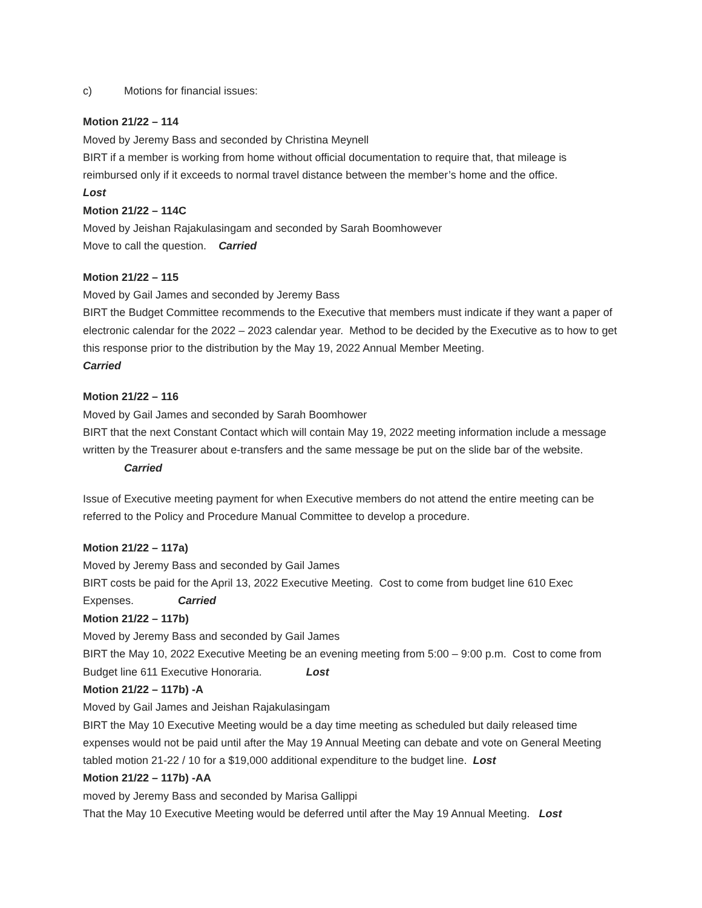c) Motions for financial issues:
Motion 21/22 – 114
Moved by Jeremy Bass and seconded by Christina Meynell
BIRT if a member is working from home without official documentation to require that, that mileage is reimbursed only if it exceeds to normal travel distance between the member’s home and the office.
Lost
Motion 21/22 – 114C
Moved by Jeishan Rajakulasingam and seconded by Sarah Boomhowever
Move to call the question. Carried
Motion 21/22 – 115
Moved by Gail James and seconded by Jeremy Bass
BIRT the Budget Committee recommends to the Executive that members must indicate if they want a paper of electronic calendar for the 2022 – 2023 calendar year. Method to be decided by the Executive as to how to get this response prior to the distribution by the May 19, 2022 Annual Member Meeting.
Carried
Motion 21/22 – 116
Moved by Gail James and seconded by Sarah Boomhower
BIRT that the next Constant Contact which will contain May 19, 2022 meeting information include a message written by the Treasurer about e-transfers and the same message be put on the slide bar of the website. Carried
Issue of Executive meeting payment for when Executive members do not attend the entire meeting can be referred to the Policy and Procedure Manual Committee to develop a procedure.
Motion 21/22 – 117a)
Moved by Jeremy Bass and seconded by Gail James
BIRT costs be paid for the April 13, 2022 Executive Meeting. Cost to come from budget line 610 Exec Expenses. Carried
Motion 21/22 – 117b)
Moved by Jeremy Bass and seconded by Gail James
BIRT the May 10, 2022 Executive Meeting be an evening meeting from 5:00 – 9:00 p.m. Cost to come from Budget line 611 Executive Honoraria. Lost
Motion 21/22 – 117b) -A
Moved by Gail James and Jeishan Rajakulasingam
BIRT the May 10 Executive Meeting would be a day time meeting as scheduled but daily released time expenses would not be paid until after the May 19 Annual Meeting can debate and vote on General Meeting tabled motion 21-22 / 10 for a $19,000 additional expenditure to the budget line. Lost
Motion 21/22 – 117b) -AA
moved by Jeremy Bass and seconded by Marisa Gallippi
That the May 10 Executive Meeting would be deferred until after the May 19 Annual Meeting. Lost